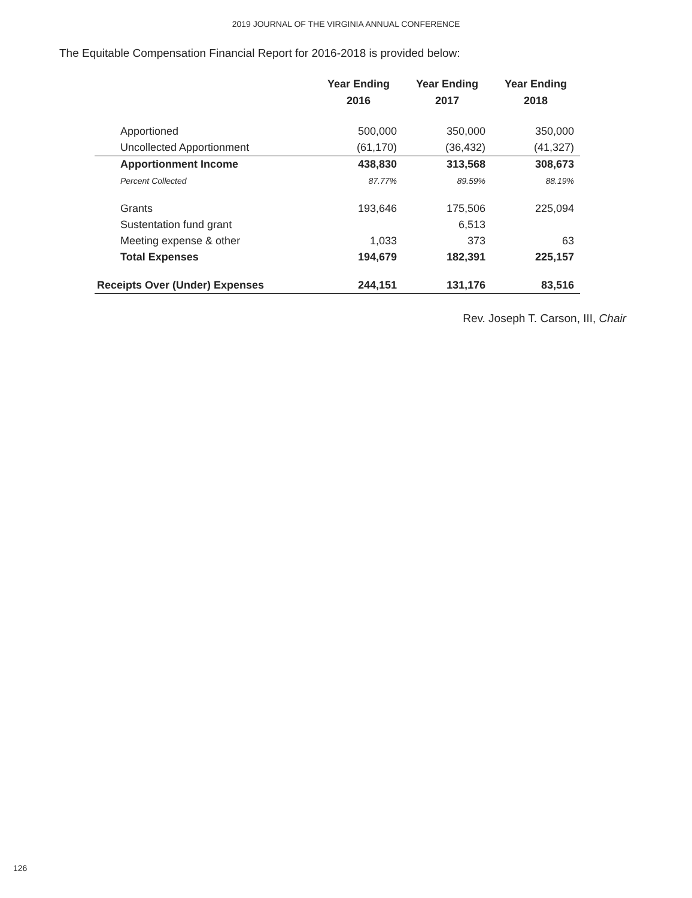2019 JOURNAL OF THE VIRGINIA ANNUAL CONFERENCE
The Equitable Compensation Financial Report for 2016-2018 is provided below:
| | Year Ending 2016 | Year Ending 2017 | Year Ending 2018 |
| --- | --- | --- | --- |
| Apportioned | 500,000 | 350,000 | 350,000 |
| Uncollected Apportionment | (61,170) | (36,432) | (41,327) |
| Apportionment Income | 438,830 | 313,568 | 308,673 |
| Percent Collected | 87.77% | 89.59% | 88.19% |
| Grants | 193,646 | 175,506 | 225,094 |
| Sustentation fund grant | | 6,513 | |
| Meeting expense & other | 1,033 | 373 | 63 |
| Total Expenses | 194,679 | 182,391 | 225,157 |
| Receipts Over (Under) Expenses | 244,151 | 131,176 | 83,516 |
Rev. Joseph T. Carson, III, Chair
126